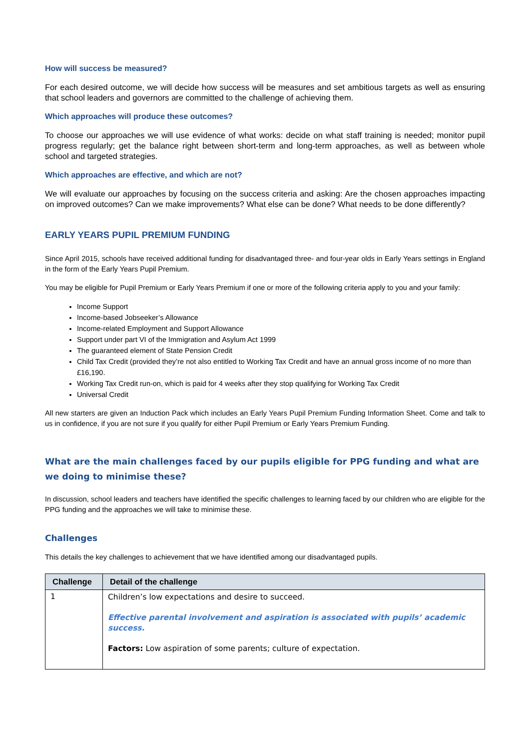How will success be measured?
For each desired outcome, we will decide how success will be measures and set ambitious targets as well as ensuring that school leaders and governors are committed to the challenge of achieving them.
Which approaches will produce these outcomes?
To choose our approaches we will use evidence of what works: decide on what staff training is needed; monitor pupil progress regularly; get the balance right between short-term and long-term approaches, as well as between whole school and targeted strategies.
Which approaches are effective, and which are not?
We will evaluate our approaches by focusing on the success criteria and asking: Are the chosen approaches impacting on improved outcomes? Can we make improvements? What else can be done? What needs to be done differently?
EARLY YEARS PUPIL PREMIUM FUNDING
Since April 2015, schools have received additional funding for disadvantaged three- and four-year olds in Early Years settings in England in the form of the Early Years Pupil Premium.
You may be eligible for Pupil Premium or Early Years Premium if one or more of the following criteria apply to you and your family:
Income Support
Income-based Jobseeker’s Allowance
Income-related Employment and Support Allowance
Support under part VI of the Immigration and Asylum Act 1999
The guaranteed element of State Pension Credit
Child Tax Credit (provided they’re not also entitled to Working Tax Credit and have an annual gross income of no more than £16,190.
Working Tax Credit run-on, which is paid for 4 weeks after they stop qualifying for Working Tax Credit
Universal Credit
All new starters are given an Induction Pack which includes an Early Years Pupil Premium Funding Information Sheet. Come and talk to us in confidence, if you are not sure if you qualify for either Pupil Premium or Early Years Premium Funding.
What are the main challenges faced by our pupils eligible for PPG funding and what are we doing to minimise these?
In discussion, school leaders and teachers have identified the specific challenges to learning faced by our children who are eligible for the PPG funding and the approaches we will take to minimise these.
Challenges
This details the key challenges to achievement that we have identified among our disadvantaged pupils.
| Challenge | Detail of the challenge |
| --- | --- |
| 1 | Children’s low expectations and desire to succeed. Effective parental involvement and aspiration is associated with pupils’ academic success. Factors: Low aspiration of some parents; culture of expectation. |